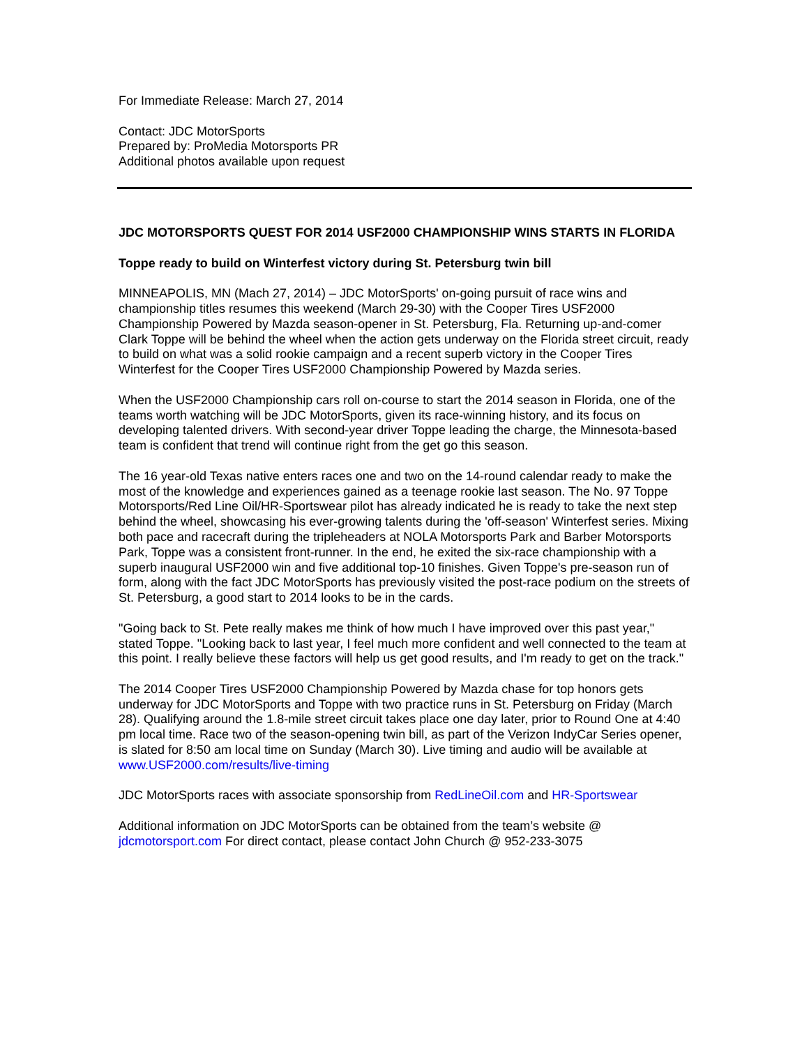For Immediate Release: March 27, 2014
Contact: JDC MotorSports
Prepared by: ProMedia Motorsports PR
Additional photos available upon request
JDC MOTORSPORTS QUEST FOR 2014 USF2000 CHAMPIONSHIP WINS STARTS IN FLORIDA
Toppe ready to build on Winterfest victory during St. Petersburg twin bill
MINNEAPOLIS, MN (Mach 27, 2014) – JDC MotorSports' on-going pursuit of race wins and championship titles resumes this weekend (March 29-30) with the Cooper Tires USF2000 Championship Powered by Mazda season-opener in St. Petersburg, Fla. Returning up-and-comer Clark Toppe will be behind the wheel when the action gets underway on the Florida street circuit, ready to build on what was a solid rookie campaign and a recent superb victory in the Cooper Tires Winterfest for the Cooper Tires USF2000 Championship Powered by Mazda series.
When the USF2000 Championship cars roll on-course to start the 2014 season in Florida, one of the teams worth watching will be JDC MotorSports, given its race-winning history, and its focus on developing talented drivers. With second-year driver Toppe leading the charge, the Minnesota-based team is confident that trend will continue right from the get go this season.
The 16 year-old Texas native enters races one and two on the 14-round calendar ready to make the most of the knowledge and experiences gained as a teenage rookie last season. The No. 97 Toppe Motorsports/Red Line Oil/HR-Sportswear pilot has already indicated he is ready to take the next step behind the wheel, showcasing his ever-growing talents during the 'off-season' Winterfest series. Mixing both pace and racecraft during the tripleheaders at NOLA Motorsports Park and Barber Motorsports Park, Toppe was a consistent front-runner. In the end, he exited the six-race championship with a superb inaugural USF2000 win and five additional top-10 finishes. Given Toppe's pre-season run of form, along with the fact JDC MotorSports has previously visited the post-race podium on the streets of St. Petersburg, a good start to 2014 looks to be in the cards.
"Going back to St. Pete really makes me think of how much I have improved over this past year," stated Toppe. "Looking back to last year, I feel much more confident and well connected to the team at this point. I really believe these factors will help us get good results, and I'm ready to get on the track."
The 2014 Cooper Tires USF2000 Championship Powered by Mazda chase for top honors gets underway for JDC MotorSports and Toppe with two practice runs in St. Petersburg on Friday (March 28). Qualifying around the 1.8-mile street circuit takes place one day later, prior to Round One at 4:40 pm local time. Race two of the season-opening twin bill, as part of the Verizon IndyCar Series opener, is slated for 8:50 am local time on Sunday (March 30). Live timing and audio will be available at www.USF2000.com/results/live-timing
JDC MotorSports races with associate sponsorship from RedLineOil.com and HR-Sportswear
Additional information on JDC MotorSports can be obtained from the team’s website @ jdcmotorsport.com For direct contact, please contact John Church @ 952-233-3075